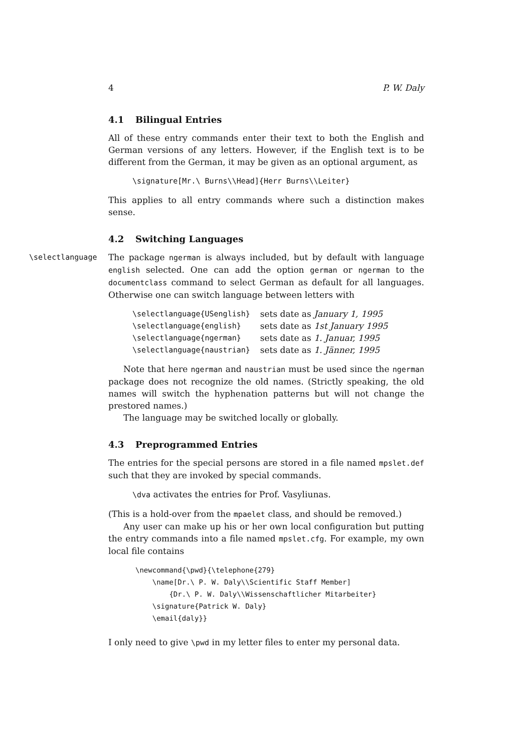4 P. W. Daly
4.1 Bilingual Entries
All of these entry commands enter their text to both the English and German versions of any letters. However, if the English text is to be different from the German, it may be given as an optional argument, as
\signature[Mr.\ Burns\\Head]{Herr Burns\\Leiter}
This applies to all entry commands where such a distinction makes sense.
4.2 Switching Languages
\selectlanguage
The package ngerman is always included, but by default with language english selected. One can add the option german or ngerman to the documentclass command to select German as default for all languages. Otherwise one can switch language between letters with
| \selectlanguage{USenglish} | sets date as January 1, 1995 |
| \selectlanguage{english} | sets date as 1st January 1995 |
| \selectlanguage{ngerman} | sets date as 1. Januar, 1995 |
| \selectlanguage{naustrian} | sets date as 1. Jänner, 1995 |
Note that here ngerman and naustrian must be used since the ngerman package does not recognize the old names. (Strictly speaking, the old names will switch the hyphenation patterns but will not change the prestored names.)
The language may be switched locally or globally.
4.3 Preprogrammed Entries
The entries for the special persons are stored in a file named mpslet.def such that they are invoked by special commands.
\dva activates the entries for Prof. Vasyliunas.
(This is a hold-over from the mpaelet class, and should be removed.)
Any user can make up his or her own local configuration but putting the entry commands into a file named mpslet.cfg. For example, my own local file contains
\newcommand{\pwd}{\telephone{279} \name[Dr.\ P. W. Daly\\Scientific Staff Member] {Dr.\ P. W. Daly\\Wissenschaftlicher Mitarbeiter} \signature{Patrick W. Daly} \email{daly}}
I only need to give \pwd in my letter files to enter my personal data.